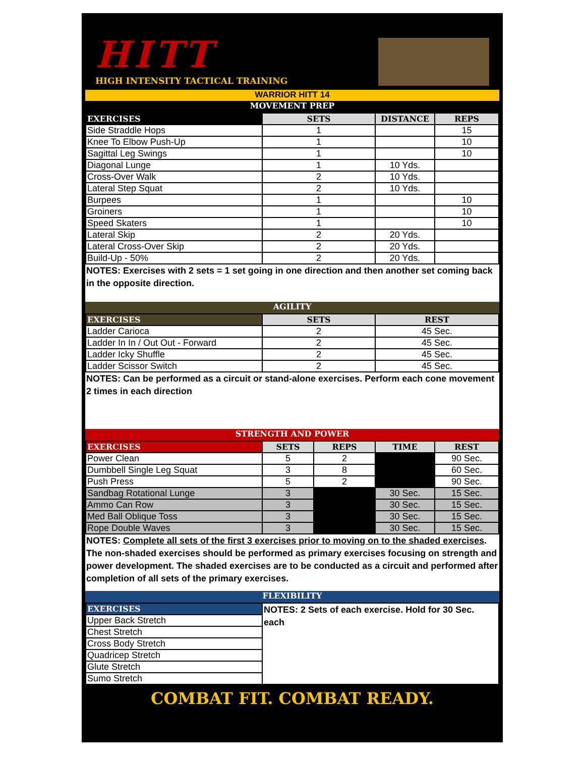HITT
HIGH INTENSITY TACTICAL TRAINING
WARRIOR HITT 14
MOVEMENT PREP
| EXERCISES | SETS | DISTANCE | REPS |
| --- | --- | --- | --- |
| Side Straddle Hops | 1 | | 15 |
| Knee To Elbow Push-Up | 1 | | 10 |
| Sagittal Leg Swings | 1 | | 10 |
| Diagonal Lunge | 1 | 10 Yds. | |
| Cross-Over Walk | 2 | 10 Yds. | |
| Lateral Step Squat | 2 | 10 Yds. | |
| Burpees | 1 | | 10 |
| Groiners | 1 | | 10 |
| Speed Skaters | 1 | | 10 |
| Lateral Skip | 2 | 20 Yds. | |
| Lateral Cross-Over Skip | 2 | 20 Yds. | |
| Build-Up - 50% | 2 | 20 Yds. | |
NOTES: Exercises with 2 sets = 1 set going in one direction and then another set coming back in the opposite direction.
AGILITY
| EXERCISES | SETS | REST |
| --- | --- | --- |
| Ladder Carioca | 2 | 45 Sec. |
| Ladder In In / Out Out - Forward | 2 | 45 Sec. |
| Ladder Icky Shuffle | 2 | 45 Sec. |
| Ladder Scissor Switch | 2 | 45 Sec. |
NOTES: Can be performed as a circuit or stand-alone exercises. Perform each cone movement 2 times in each direction
STRENGTH AND POWER
| EXERCISES | SETS | REPS | TIME | REST |
| --- | --- | --- | --- | --- |
| Power Clean | 5 | 2 | | 90 Sec. |
| Dumbbell Single Leg Squat | 3 | 8 | | 60 Sec. |
| Push Press | 5 | 2 | | 90 Sec. |
| Sandbag Rotational Lunge | 3 | | 30 Sec. | 15 Sec. |
| Ammo Can Row | 3 | | 30 Sec. | 15 Sec. |
| Med Ball Oblique Toss | 3 | | 30 Sec. | 15 Sec. |
| Rope Double Waves | 3 | | 30 Sec. | 15 Sec. |
NOTES: Complete all sets of the first 3 exercises prior to moving on to the shaded exercises. The non-shaded exercises should be performed as primary exercises focusing on strength and power development. The shaded exercises are to be conducted as a circuit and performed after completion of all sets of the primary exercises.
FLEXIBILITY
| EXERCISES | NOTES: 2 Sets of each exercise. Hold for 30 Sec. each |
| Upper Back Stretch | |
| Chest Stretch | |
| Cross Body Stretch | |
| Quadricep Stretch | |
| Glute Stretch | |
| Sumo Stretch | |
COMBAT FIT. COMBAT READY.